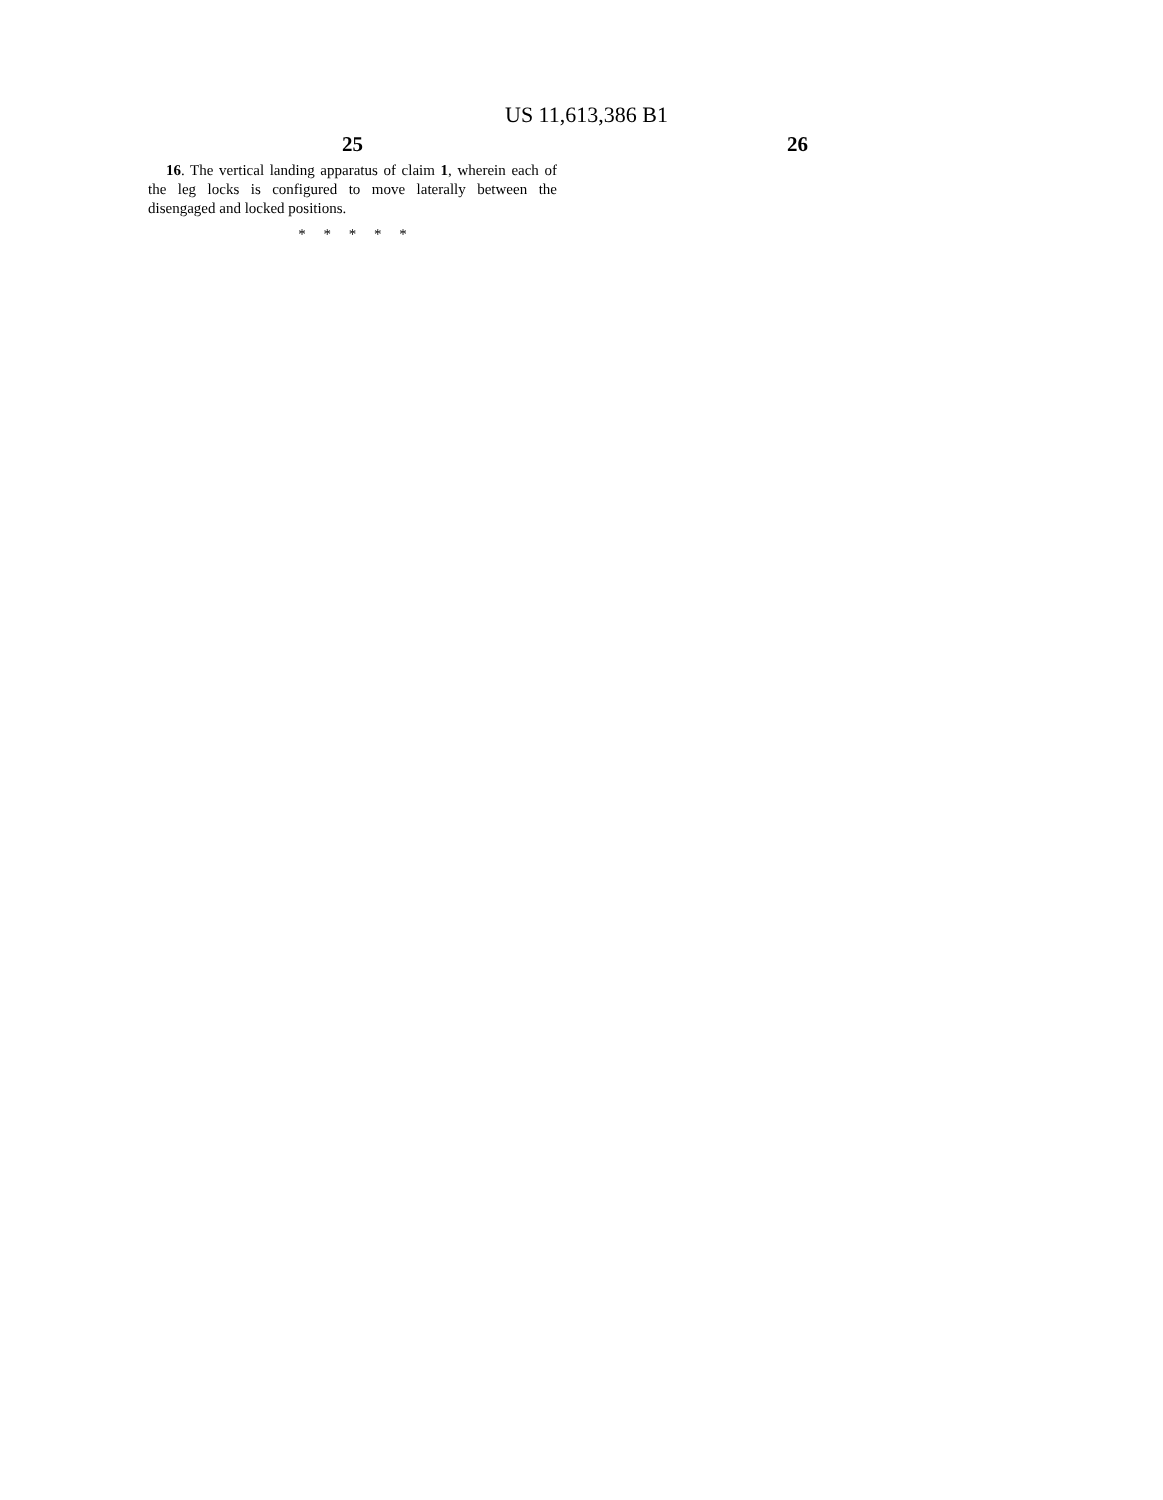US 11,613,386 B1
25
16. The vertical landing apparatus of claim 1, wherein each of the leg locks is configured to move laterally between the disengaged and locked positions.
* * * * *
26